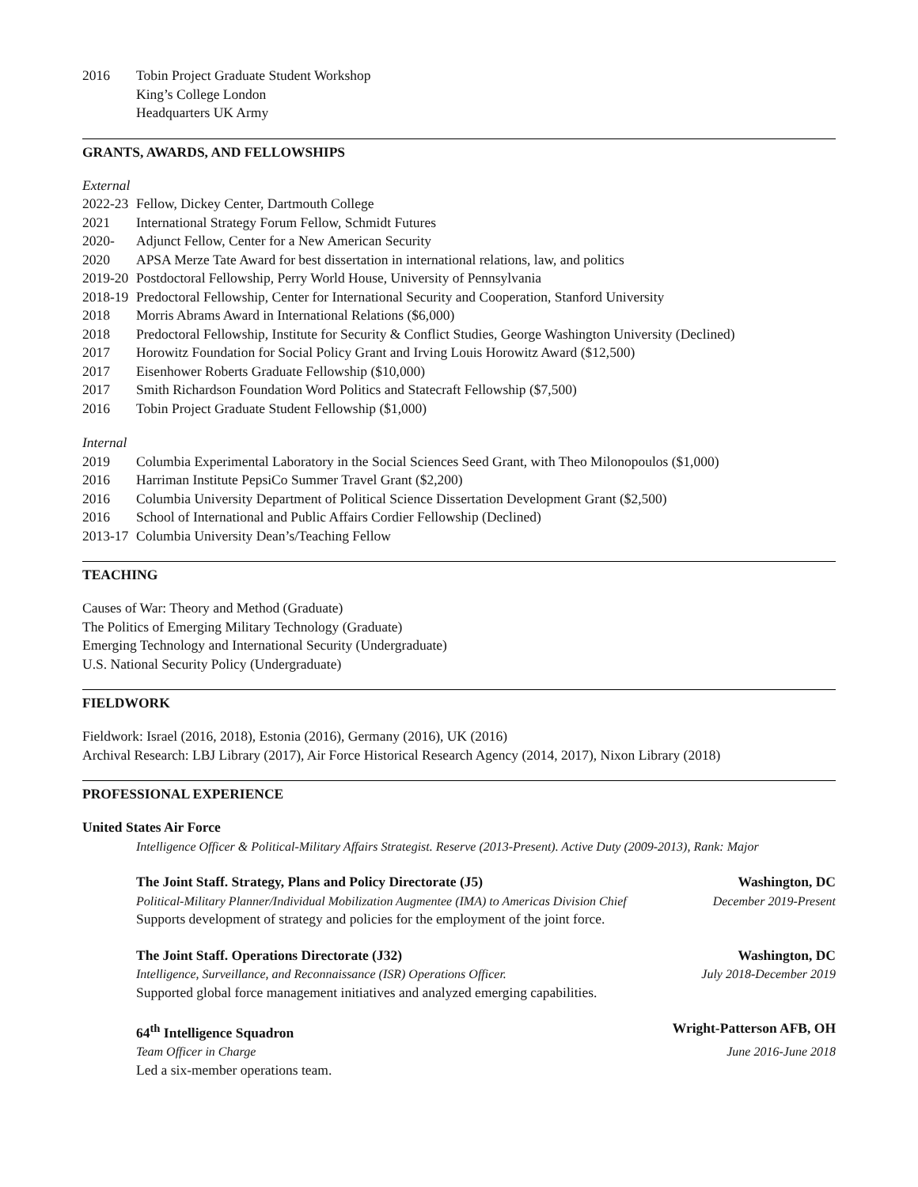2016 Tobin Project Graduate Student Workshop
King’s College London
Headquarters UK Army
GRANTS, AWARDS, AND FELLOWSHIPS
External
2022-23 Fellow, Dickey Center, Dartmouth College
2021 International Strategy Forum Fellow, Schmidt Futures
2020- Adjunct Fellow, Center for a New American Security
2020 APSA Merze Tate Award for best dissertation in international relations, law, and politics
2019-20 Postdoctoral Fellowship, Perry World House, University of Pennsylvania
2018-19 Predoctoral Fellowship, Center for International Security and Cooperation, Stanford University
2018 Morris Abrams Award in International Relations ($6,000)
2018 Predoctoral Fellowship, Institute for Security & Conflict Studies, George Washington University (Declined)
2017 Horowitz Foundation for Social Policy Grant and Irving Louis Horowitz Award ($12,500)
2017 Eisenhower Roberts Graduate Fellowship ($10,000)
2017 Smith Richardson Foundation Word Politics and Statecraft Fellowship ($7,500)
2016 Tobin Project Graduate Student Fellowship ($1,000)
Internal
2019 Columbia Experimental Laboratory in the Social Sciences Seed Grant, with Theo Milonopoulos ($1,000)
2016 Harriman Institute PepsiCo Summer Travel Grant ($2,200)
2016 Columbia University Department of Political Science Dissertation Development Grant ($2,500)
2016 School of International and Public Affairs Cordier Fellowship (Declined)
2013-17 Columbia University Dean’s/Teaching Fellow
TEACHING
Causes of War: Theory and Method (Graduate)
The Politics of Emerging Military Technology (Graduate)
Emerging Technology and International Security (Undergraduate)
U.S. National Security Policy (Undergraduate)
FIELDWORK
Fieldwork: Israel (2016, 2018), Estonia (2016), Germany (2016), UK (2016)
Archival Research: LBJ Library (2017), Air Force Historical Research Agency (2014, 2017), Nixon Library (2018)
PROFESSIONAL EXPERIENCE
United States Air Force
Intelligence Officer & Political-Military Affairs Strategist. Reserve (2013-Present). Active Duty (2009-2013), Rank: Major
The Joint Staff. Strategy, Plans and Policy Directorate (J5) Washington, DC
Political-Military Planner/Individual Mobilization Augmentee (IMA) to Americas Division Chief December 2019-Present
Supports development of strategy and policies for the employment of the joint force.
The Joint Staff. Operations Directorate (J32) Washington, DC
Intelligence, Surveillance, and Reconnaissance (ISR) Operations Officer. July 2018-December 2019
Supported global force management initiatives and analyzed emerging capabilities.
64<sup>th</sup> Intelligence Squadron Wright-Patterson AFB, OH
Team Officer in Charge June 2016-June 2018
Led a six-member operations team.